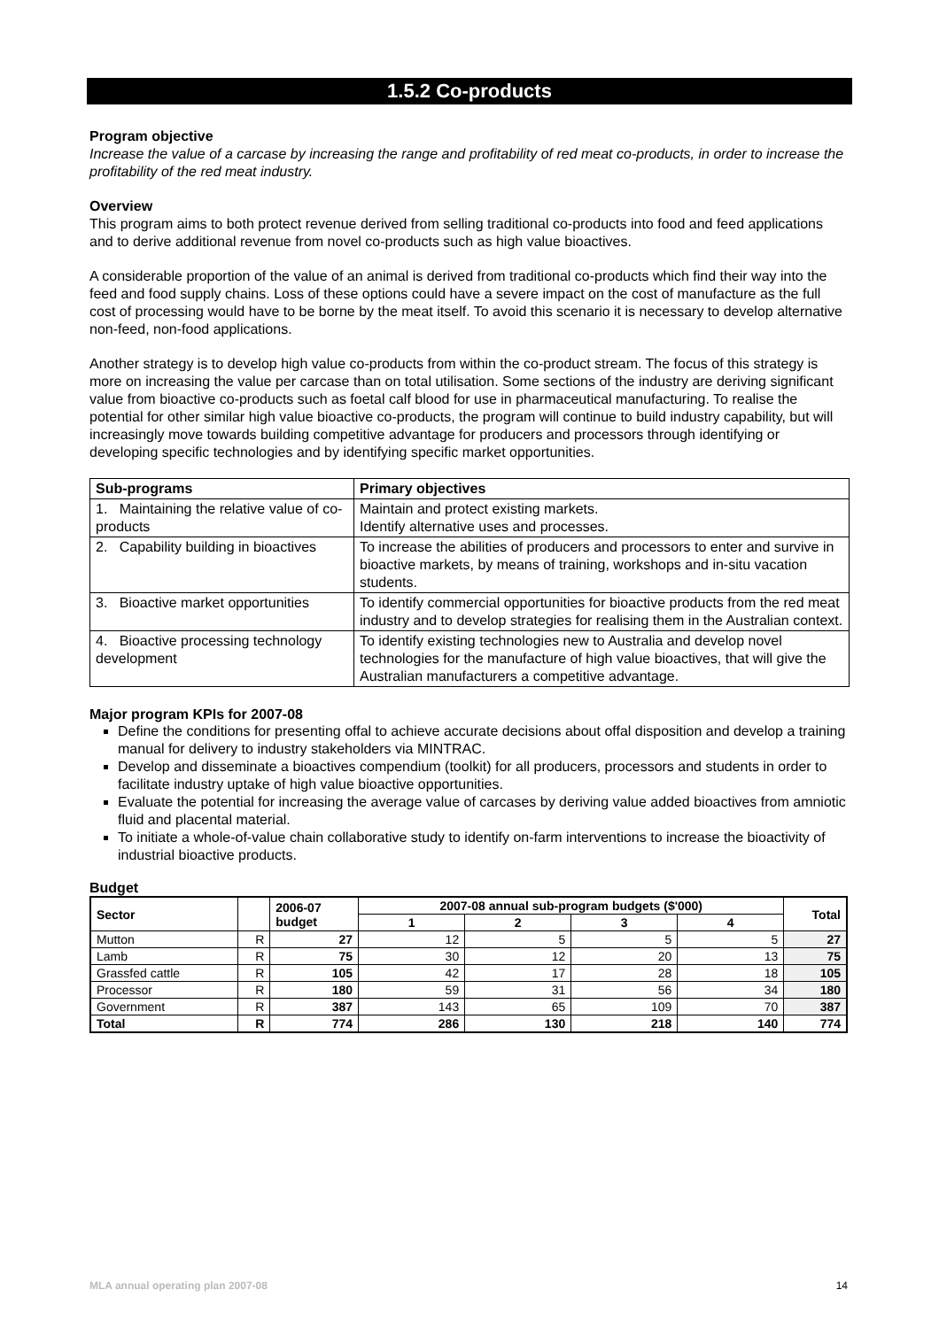1.5.2 Co-products
Program objective
Increase the value of a carcase by increasing the range and profitability of red meat co-products, in order to increase the profitability of the red meat industry.
Overview
This program aims to both protect revenue derived from selling traditional co-products into food and feed applications and to derive additional revenue from novel co-products such as high value bioactives.
A considerable proportion of the value of an animal is derived from traditional co-products which find their way into the feed and food supply chains. Loss of these options could have a severe impact on the cost of manufacture as the full cost of processing would have to be borne by the meat itself. To avoid this scenario it is necessary to develop alternative non-feed, non-food applications.
Another strategy is to develop high value co-products from within the co-product stream. The focus of this strategy is more on increasing the value per carcase than on total utilisation. Some sections of the industry are deriving significant value from bioactive co-products such as foetal calf blood for use in pharmaceutical manufacturing. To realise the potential for other similar high value bioactive co-products, the program will continue to build industry capability, but will increasingly move towards building competitive advantage for producers and processors through identifying or developing specific technologies and by identifying specific market opportunities.
| Sub-programs | Primary objectives |
| --- | --- |
| 1. Maintaining the relative value of co-products | Maintain and protect existing markets. Identify alternative uses and processes. |
| 2. Capability building in bioactives | To increase the abilities of producers and processors to enter and survive in bioactive markets, by means of training, workshops and in-situ vacation students. |
| 3. Bioactive market opportunities | To identify commercial opportunities for bioactive products from the red meat industry and to develop strategies for realising them in the Australian context. |
| 4. Bioactive processing technology development | To identify existing technologies new to Australia and develop novel technologies for the manufacture of high value bioactives, that will give the Australian manufacturers a competitive advantage. |
Major program KPIs for 2007-08
Define the conditions for presenting offal to achieve accurate decisions about offal disposition and develop a training manual for delivery to industry stakeholders via MINTRAC.
Develop and disseminate a bioactives compendium (toolkit) for all producers, processors and students in order to facilitate industry uptake of high value bioactive opportunities.
Evaluate the potential for increasing the average value of carcases by deriving value added bioactives from amniotic fluid and placental material.
To initiate a whole-of-value chain collaborative study to identify on-farm interventions to increase the bioactivity of industrial bioactive products.
Budget
| Sector | | 2006-07 budget | 2007-08 annual sub-program budgets ($'000) | | | | Total |
| --- | --- | --- | --- | --- | --- | --- | --- |
| | | | 1 | 2 | 3 | 4 | |
| Mutton | R | 27 | 12 | 5 | 5 | 5 | 27 |
| Lamb | R | 75 | 30 | 12 | 20 | 13 | 75 |
| Grassfed cattle | R | 105 | 42 | 17 | 28 | 18 | 105 |
| Processor | R | 180 | 59 | 31 | 56 | 34 | 180 |
| Government | R | 387 | 143 | 65 | 109 | 70 | 387 |
| Total | R | 774 | 286 | 130 | 218 | 140 | 774 |
MLA annual operating plan 2007-08 14